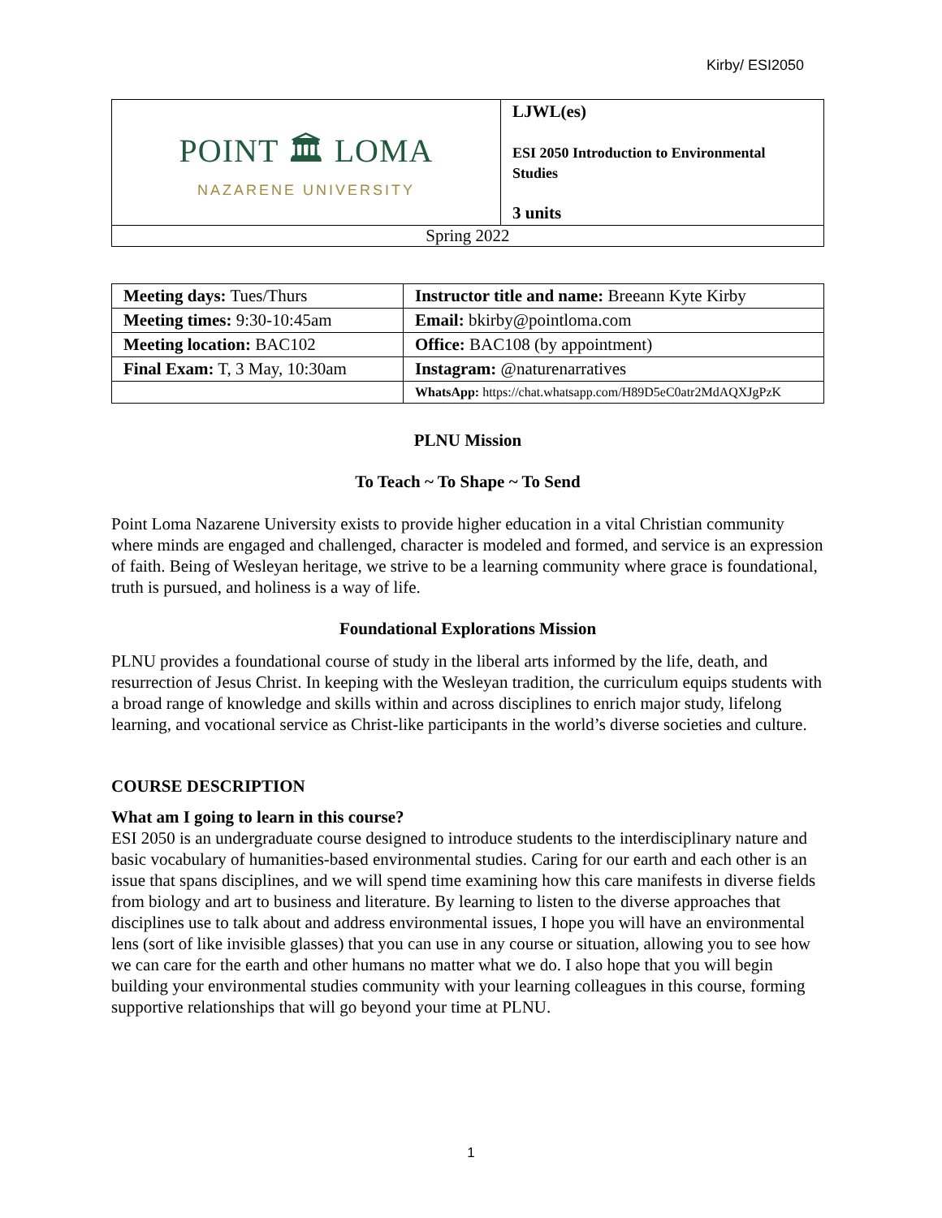Kirby/ ESI2050
| POINT 🏛 LOMA NAZARENE UNIVERSITY | LJWL(es) ESI 2050 Introduction to Environmental Studies 3 units |
| Spring 2022 | |
| Meeting days: Tues/Thurs | Instructor title and name: Breeann Kyte Kirby |
| Meeting times: 9:30-10:45am | Email: bkirby@pointloma.com |
| Meeting location: BAC102 | Office: BAC108 (by appointment) |
| Final Exam: T, 3 May, 10:30am | Instagram: @naturenarratives |
| | WhatsApp: https://chat.whatsapp.com/H89D5eC0atr2MdAQXJgPzK |
PLNU Mission
To Teach ~ To Shape ~ To Send
Point Loma Nazarene University exists to provide higher education in a vital Christian community where minds are engaged and challenged, character is modeled and formed, and service is an expression of faith. Being of Wesleyan heritage, we strive to be a learning community where grace is foundational, truth is pursued, and holiness is a way of life.
Foundational Explorations Mission
PLNU provides a foundational course of study in the liberal arts informed by the life, death, and resurrection of Jesus Christ. In keeping with the Wesleyan tradition, the curriculum equips students with a broad range of knowledge and skills within and across disciplines to enrich major study, lifelong learning, and vocational service as Christ-like participants in the world’s diverse societies and culture.
COURSE DESCRIPTION
What am I going to learn in this course?
ESI 2050 is an undergraduate course designed to introduce students to the interdisciplinary nature and basic vocabulary of humanities-based environmental studies. Caring for our earth and each other is an issue that spans disciplines, and we will spend time examining how this care manifests in diverse fields from biology and art to business and literature. By learning to listen to the diverse approaches that disciplines use to talk about and address environmental issues, I hope you will have an environmental lens (sort of like invisible glasses) that you can use in any course or situation, allowing you to see how we can care for the earth and other humans no matter what we do. I also hope that you will begin building your environmental studies community with your learning colleagues in this course, forming supportive relationships that will go beyond your time at PLNU.
1